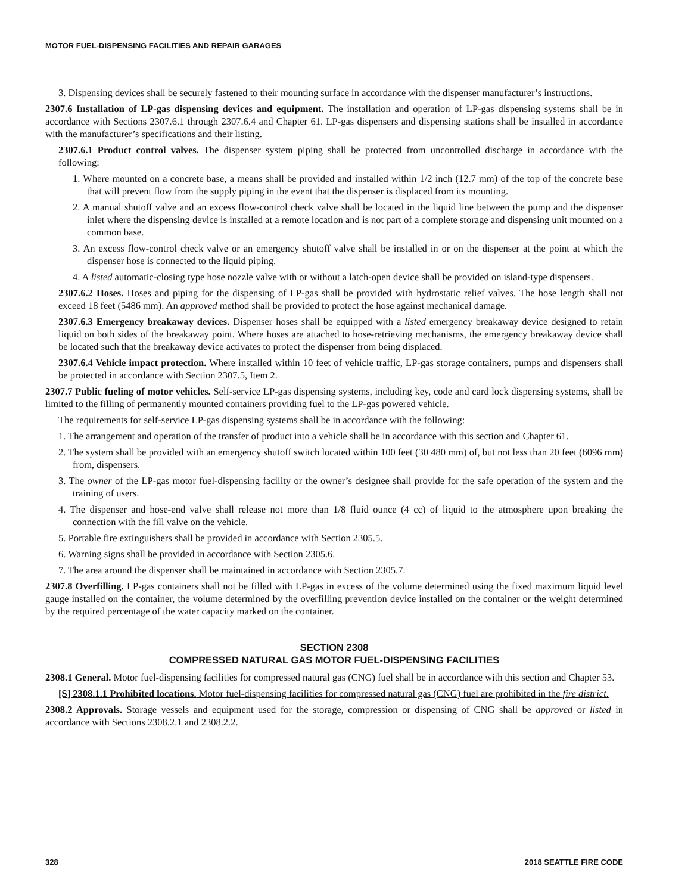MOTOR FUEL-DISPENSING FACILITIES AND REPAIR GARAGES
3. Dispensing devices shall be securely fastened to their mounting surface in accordance with the dispenser manufacturer’s instructions.
2307.6 Installation of LP-gas dispensing devices and equipment. The installation and operation of LP-gas dispensing systems shall be in accordance with Sections 2307.6.1 through 2307.6.4 and Chapter 61. LP-gas dispensers and dispensing stations shall be installed in accordance with the manufacturer’s specifications and their listing.
2307.6.1 Product control valves. The dispenser system piping shall be protected from uncontrolled discharge in accordance with the following:
1. Where mounted on a concrete base, a means shall be provided and installed within 1/2 inch (12.7 mm) of the top of the concrete base that will prevent flow from the supply piping in the event that the dispenser is displaced from its mounting.
2. A manual shutoff valve and an excess flow-control check valve shall be located in the liquid line between the pump and the dispenser inlet where the dispensing device is installed at a remote location and is not part of a complete storage and dispensing unit mounted on a common base.
3. An excess flow-control check valve or an emergency shutoff valve shall be installed in or on the dispenser at the point at which the dispenser hose is connected to the liquid piping.
4. A listed automatic-closing type hose nozzle valve with or without a latch-open device shall be provided on island-type dispensers.
2307.6.2 Hoses. Hoses and piping for the dispensing of LP-gas shall be provided with hydrostatic relief valves. The hose length shall not exceed 18 feet (5486 mm). An approved method shall be provided to protect the hose against mechanical damage.
2307.6.3 Emergency breakaway devices. Dispenser hoses shall be equipped with a listed emergency breakaway device designed to retain liquid on both sides of the breakaway point. Where hoses are attached to hose-retrieving mechanisms, the emergency breakaway device shall be located such that the breakaway device activates to protect the dispenser from being displaced.
2307.6.4 Vehicle impact protection. Where installed within 10 feet of vehicle traffic, LP-gas storage containers, pumps and dispensers shall be protected in accordance with Section 2307.5, Item 2.
2307.7 Public fueling of motor vehicles. Self-service LP-gas dispensing systems, including key, code and card lock dispensing systems, shall be limited to the filling of permanently mounted containers providing fuel to the LP-gas powered vehicle.
The requirements for self-service LP-gas dispensing systems shall be in accordance with the following:
1. The arrangement and operation of the transfer of product into a vehicle shall be in accordance with this section and Chapter 61.
2. The system shall be provided with an emergency shutoff switch located within 100 feet (30 480 mm) of, but not less than 20 feet (6096 mm) from, dispensers.
3. The owner of the LP-gas motor fuel-dispensing facility or the owner’s designee shall provide for the safe operation of the system and the training of users.
4. The dispenser and hose-end valve shall release not more than 1/8 fluid ounce (4 cc) of liquid to the atmosphere upon breaking the connection with the fill valve on the vehicle.
5. Portable fire extinguishers shall be provided in accordance with Section 2305.5.
6. Warning signs shall be provided in accordance with Section 2305.6.
7. The area around the dispenser shall be maintained in accordance with Section 2305.7.
2307.8 Overfilling. LP-gas containers shall not be filled with LP-gas in excess of the volume determined using the fixed maximum liquid level gauge installed on the container, the volume determined by the overfilling prevention device installed on the container or the weight determined by the required percentage of the water capacity marked on the container.
SECTION 2308
COMPRESSED NATURAL GAS MOTOR FUEL-DISPENSING FACILITIES
2308.1 General. Motor fuel-dispensing facilities for compressed natural gas (CNG) fuel shall be in accordance with this section and Chapter 53.
[S] 2308.1.1 Prohibited locations. Motor fuel-dispensing facilities for compressed natural gas (CNG) fuel are prohibited in the fire district.
2308.2 Approvals. Storage vessels and equipment used for the storage, compression or dispensing of CNG shall be approved or listed in accordance with Sections 2308.2.1 and 2308.2.2.
328 2018 SEATTLE FIRE CODE